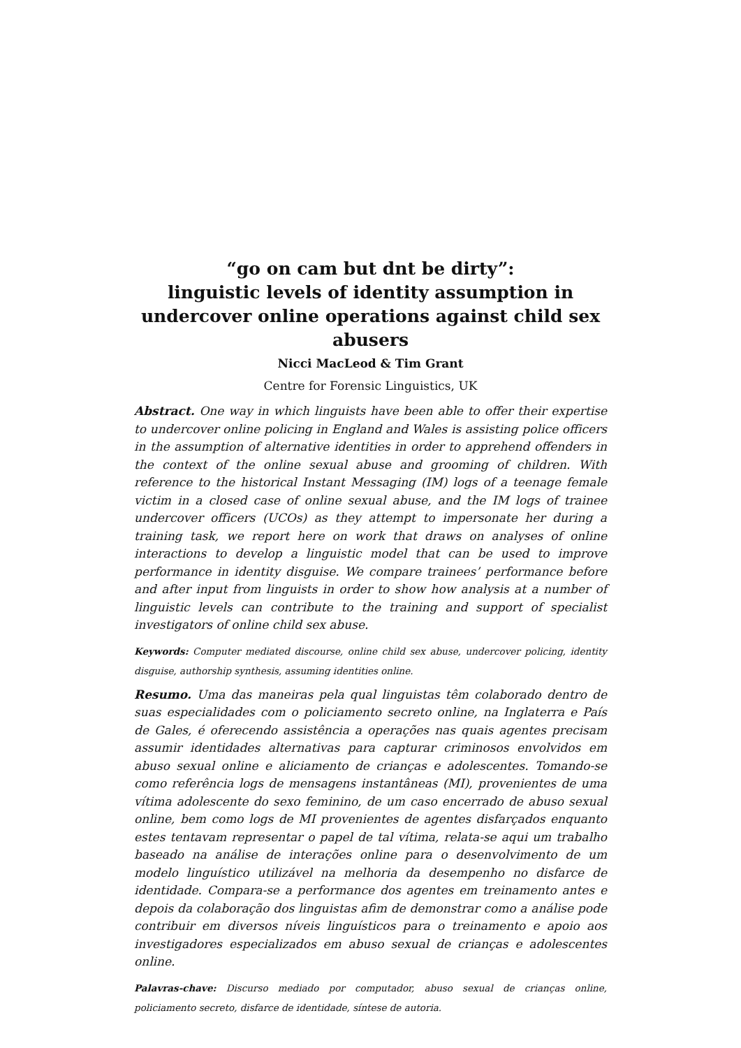“go on cam but dnt be dirty”:
linguistic levels of identity assumption in undercover online operations against child sex abusers
Nicci MacLeod & Tim Grant
Centre for Forensic Linguistics, UK
Abstract. One way in which linguists have been able to offer their expertise to undercover online policing in England and Wales is assisting police officers in the assumption of alternative identities in order to apprehend offenders in the context of the online sexual abuse and grooming of children. With reference to the historical Instant Messaging (IM) logs of a teenage female victim in a closed case of online sexual abuse, and the IM logs of trainee undercover officers (UCOs) as they attempt to impersonate her during a training task, we report here on work that draws on analyses of online interactions to develop a linguistic model that can be used to improve performance in identity disguise. We compare trainees’ performance before and after input from linguists in order to show how analysis at a number of linguistic levels can contribute to the training and support of specialist investigators of online child sex abuse.
Keywords: Computer mediated discourse, online child sex abuse, undercover policing, identity disguise, authorship synthesis, assuming identities online.
Resumo. Uma das maneiras pela qual linguistas têm colaborado dentro de suas especialidades com o policiamento secreto online, na Inglaterra e País de Gales, é oferecendo assistência a operações nas quais agentes precisam assumir identidades alternativas para capturar criminosos envolvidos em abuso sexual online e aliciamento de crianças e adolescentes. Tomando-se como referência logs de mensagens instantâneas (MI), provenientes de uma vítima adolescente do sexo feminino, de um caso encerrado de abuso sexual online, bem como logs de MI provenientes de agentes disfarçados enquanto estes tentavam representar o papel de tal vítima, relata-se aqui um trabalho baseado na análise de interações online para o desenvolvimento de um modelo linguístico utilizável na melhoria da desempenho no disfarce de identidade. Compara-se a performance dos agentes em treinamento antes e depois da colaboração dos linguistas afim de demonstrar como a análise pode contribuir em diversos níveis linguísticos para o treinamento e apoio aos investigadores especializados em abuso sexual de crianças e adolescentes online.
Palavras-chave: Discurso mediado por computador, abuso sexual de crianças online, policiamento secreto, disfarce de identidade, síntese de autoria.